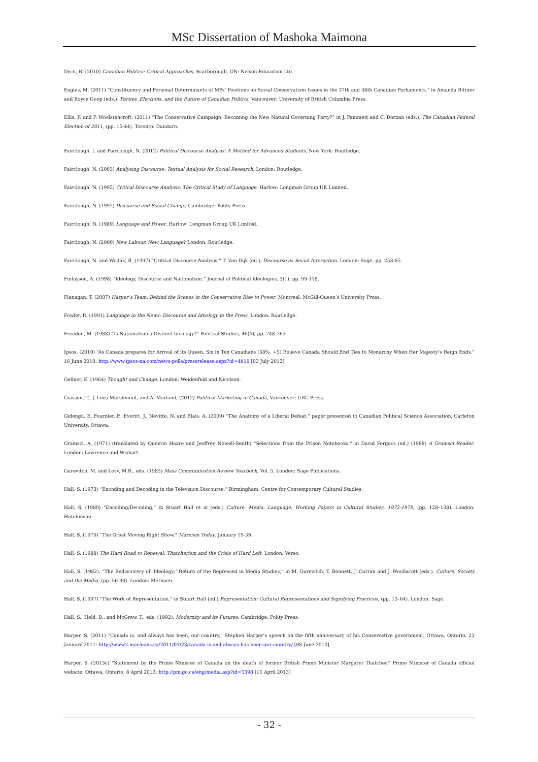MSc Dissertation of Mashoka Maimona
Dyck, R. (2010) Canadian Politics: Critical Approaches, Scarborough, ON: Nelson Education Ltd.
Eagles, M. (2011) “Constituency and Personal Determinants of MPs’ Positions on Social Conservatism Issues in the 37th and 38th Canadian Parliaments,” in Amanda Bittner and Royce Goop (eds.), Parties, Elections, and the Future of Canadian Politics. Vancouver: University of British Columbia Press.
Ellis, F. and P. Woolstencroft. (2011) “The Conservative Campaign: Becoming the New Natural Governing Party?” in J. Pammett and C. Dornan (eds.), The Canadian Federal Election of 2011, (pp. 15-44). Toronto: Dundurn.
Fairclough, I. and Fairclough, N. (2012) Political Discourse Analysis: A Method for Advanced Students, New York: Routledge.
Fairclough, N. (2003) Analysing Discourse: Textual Analysis for Social Research, London: Routledge.
Fairclough, N. (1995) Critical Discourse Analysis: The Critical Study of Language, Harlow: Longman Group UK Limited.
Fairclough, N. (1992) Discourse and Social Change, Cambridge: Polity Press.
Fairclough, N. (1989) Language and Power, Harlow: Longman Group UK Limited.
Fairclough, N. (2000) New Labour, New Language? London: Routledge.
Fairclough, N. and Wodak, R. (1997) “Critical Discourse Analysis,” T. Van Dijk (ed.), Discourse as Social Interaction, London: Sage, pp. 258-85.
Finlayson, A. (1998) “Ideology, Discourse and Nationalism,” Journal of Political Ideologies, 3(1), pp. 99-118.
Flanagan, T. (2007) Harper’s Team: Behind the Scenes in the Conservative Rise to Power, Montreal: McGill-Queen’s University Press.
Fowler, R. (1991) Language in the News: Discourse and Ideology in the Press, London: Routledge.
Freeden, M. (1988) “Is Nationalism a Distinct Ideology?” Political Studies, 46(4), pp. 748-765.
Ipsos. (2010) “As Canada prepares for Arrival of its Queen, Six in Ten Canadians (58%, +5) Believe Canada Should End Ties to Monarchy When Her Majesty’s Reign Ends,” 16 June 2010: http://www.ipsos-na.com/news-polls/pressrelease.aspx?id=4819 [03 July 2013]
Gellner, E. (1964) Thought and Change, London: Weidenfeld and Nicolson.
Giasson, T., J. Lees-Marshment, and A. Marland, (2012) Political Marketing in Canada, Vancouver: UBC Press.
Gidengil, E. Fournier, P., Everitt, J., Nevitte, N. and Blais, A. (2009) “The Anatomy of a Liberal Defeat,” paper presented to Canadian Political Science Association, Carleton University, Ottawa.
Gramsci, A. (1971) (translated by Quentin Hoare and Jeoffrey Nowell-Smith) “Selections from the Prison Notebooks,” in David Forgacs (ed.) (1988) A Gramsci Reader, London: Lawrence and Wishart.
Gurevitch, M. and Levy, M.R., eds. (1985) Mass Communication Review Yearbook, Vol. 5, London: Sage Publications.
Hall, S. (1973) “Encoding and Decoding in the Television Discourse,” Birmingham: Centre for Contemporary Cultural Studies.
Hall, S. (1980) “Encoding/Decoding,” in Stuart Hall et al (eds.) Culture, Media, Language, Working Papers in Cultural Studies, 1972-1979, (pp. 128–138). London: Hutchinson.
Hall, S. (1979) “The Great Moving Right Show,” Marxism Today. January 19-39.
Hall, S. (1988) The Hard Road to Renewal: Thatcherism and the Crisis of Hard Left, London: Verso.
Hall, S. (1982). “The Rediscovery of ‘Ideology:’ Return of the Repressed in Media Studies,” in M. Gurevitch, T. Bennett, J. Curran and J. Woollacott (eds.), Culture, Society and the Media, (pp. 56-90). London: Methuen.
Hall, S. (1997) “The Work of Representation,” in Stuart Hall (ed.) Representation: Cultural Representations and Signifying Practices, (pp. 13–64). London: Sage.
Hall, S., Held, D., and McGrew, T., eds. (1992). Modernity and its Futures, Cambridge: Polity Press.
Harper, S. (2011) “Canada is, and always has been, our country,” Stephen Harper’s speech on the fifth anniversary of his Conservative government, Ottawa, Ontario, 23 January 2011: http://www2.macleans.ca/2011/01/23/canada-is-and-always-has-been-our-country/ [08 June 2013]
Harper, S. (2013c) “Statement by the Prime Minister of Canada on the death of former British Prime Minister Margaret Thatcher,” Prime Minister of Canada official website, Ottawa, Ontario, 8 April 2013: http://pm.gc.ca/eng/media.asp?id=5398 [15 April 2013]
- 32 -